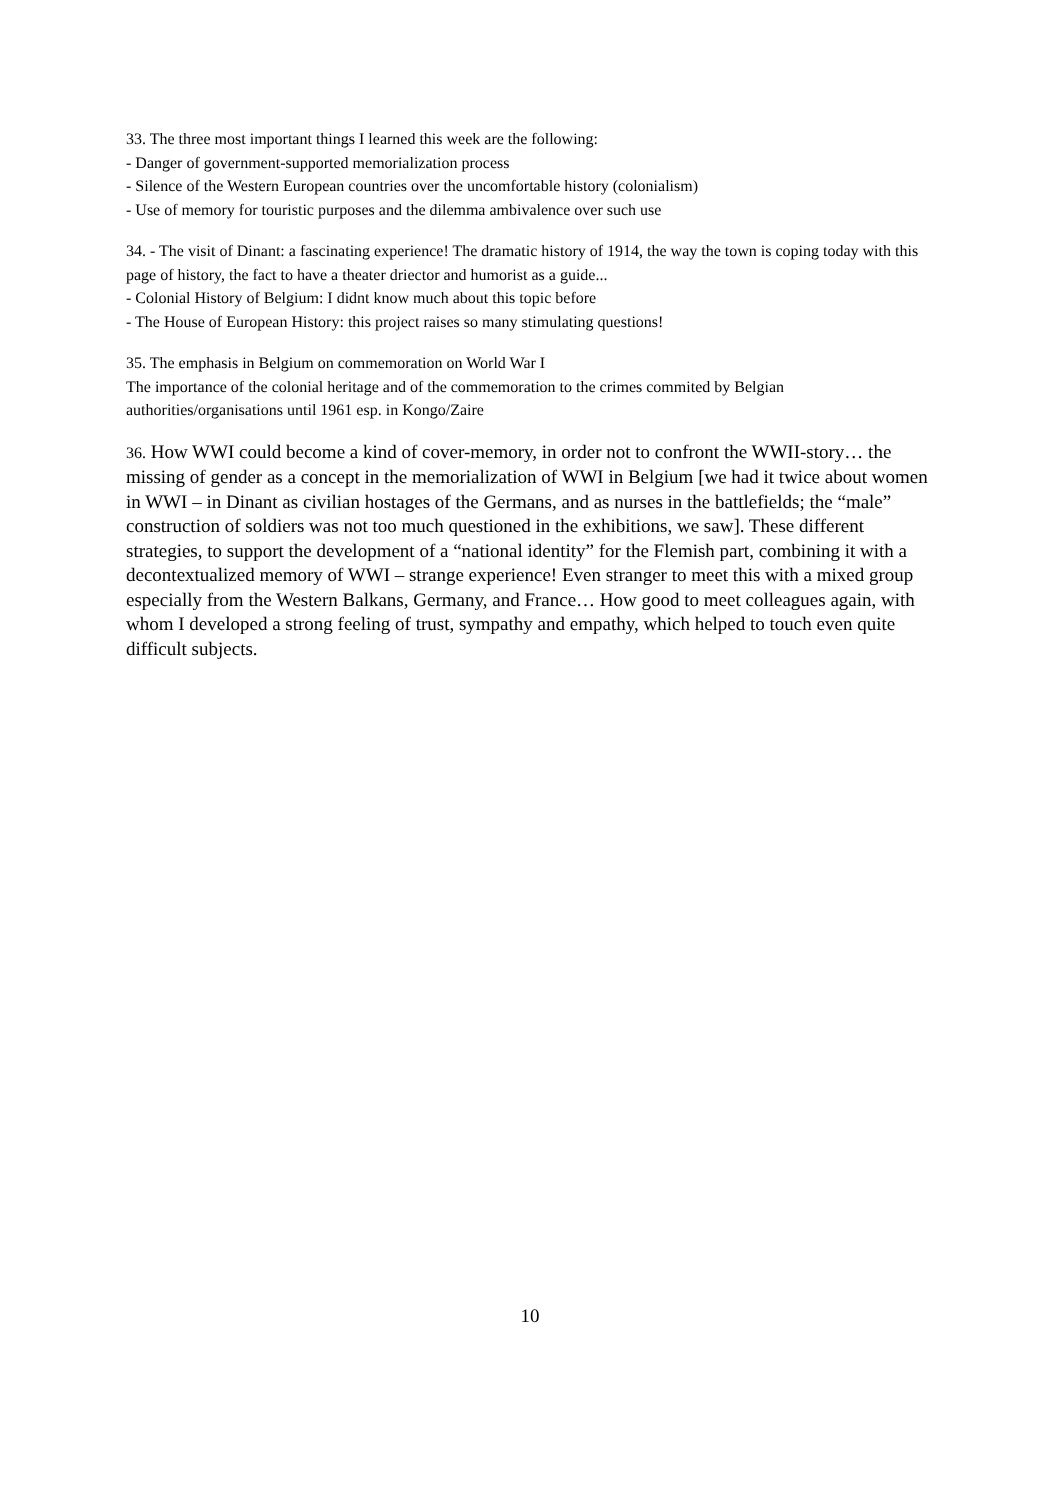33. The three most important things I learned this week are the following:
- Danger of government-supported memorialization process
- Silence of the Western European countries over the uncomfortable history (colonialism)
- Use of memory for touristic purposes and the dilemma ambivalence over such use
34. - The visit of Dinant: a fascinating experience! The dramatic history of 1914, the way the town is coping today with this page of history, the fact to have a theater driector and humorist as a guide...
- Colonial History of Belgium: I didnt know much about this topic before
- The House of European History: this project raises so many stimulating questions!
35. The emphasis in Belgium on commemoration on World War I
The importance of the colonial heritage and of the commemoration to the crimes commited by Belgian authorities/organisations until 1961 esp. in Kongo/Zaire
36. How WWI could become a kind of cover-memory, in order not to confront the WWII-story… the missing of gender as a concept in the memorialization of WWI in Belgium [we had it twice about women in WWI – in Dinant as civilian hostages of the Germans, and as nurses in the battlefields; the “male” construction of soldiers was not too much questioned in the exhibitions, we saw]. These different strategies, to support the development of a “national identity” for the Flemish part, combining it with a decontextualized memory of WWI – strange experience! Even stranger to meet this with a mixed group especially from the Western Balkans, Germany, and France… How good to meet colleagues again, with whom I developed a strong feeling of trust, sympathy and empathy, which helped to touch even quite difficult subjects.
10